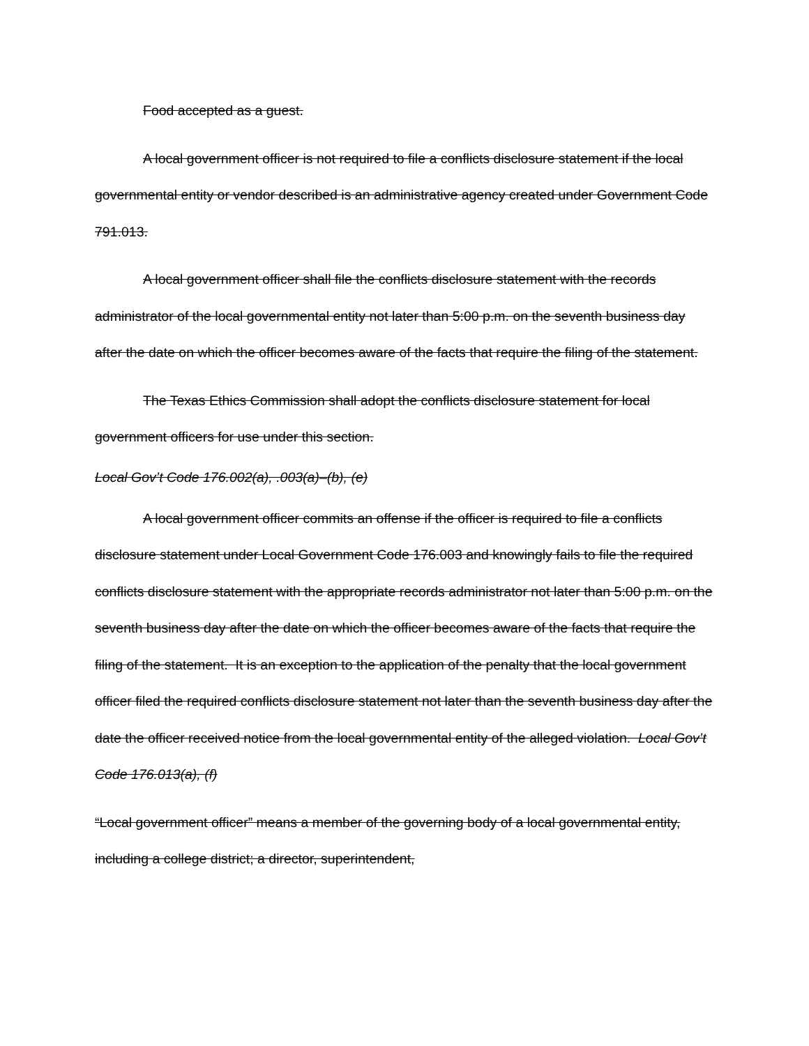Food accepted as a guest.
A local government officer is not required to file a conflicts disclosure statement if the local governmental entity or vendor described is an administrative agency created under Government Code 791.013.
A local government officer shall file the conflicts disclosure statement with the records administrator of the local governmental entity not later than 5:00 p.m. on the seventh business day after the date on which the officer becomes aware of the facts that require the filing of the statement.
The Texas Ethics Commission shall adopt the conflicts disclosure statement for local government officers for use under this section.
Local Gov’t Code 176.002(a), .003(a)–(b), (e)
A local government officer commits an offense if the officer is required to file a conflicts disclosure statement under Local Government Code 176.003 and knowingly fails to file the required conflicts disclosure statement with the appropriate records administrator not later than 5:00 p.m. on the seventh business day after the date on which the officer becomes aware of the facts that require the filing of the statement. It is an exception to the application of the penalty that the local government officer filed the required conflicts disclosure statement not later than the seventh business day after the date the officer received notice from the local governmental entity of the alleged violation. Local Gov’t Code 176.013(a), (f)
“Local government officer” means a member of the governing body of a local governmental entity, including a college district; a director, superintendent,